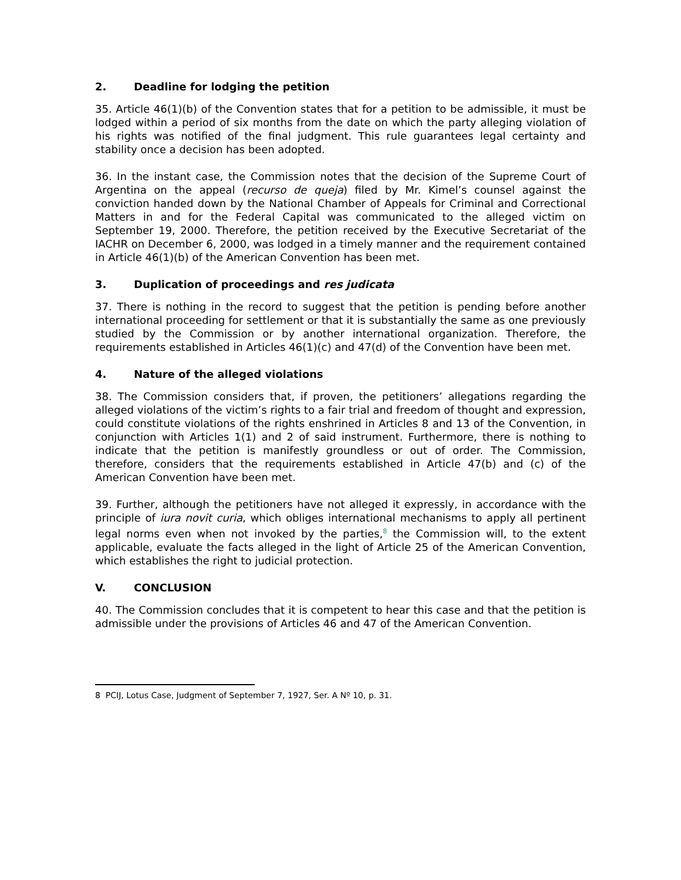2. Deadline for lodging the petition
35. Article 46(1)(b) of the Convention states that for a petition to be admissible, it must be lodged within a period of six months from the date on which the party alleging violation of his rights was notified of the final judgment. This rule guarantees legal certainty and stability once a decision has been adopted.
36. In the instant case, the Commission notes that the decision of the Supreme Court of Argentina on the appeal (recurso de queja) filed by Mr. Kimel’s counsel against the conviction handed down by the National Chamber of Appeals for Criminal and Correctional Matters in and for the Federal Capital was communicated to the alleged victim on September 19, 2000. Therefore, the petition received by the Executive Secretariat of the IACHR on December 6, 2000, was lodged in a timely manner and the requirement contained in Article 46(1)(b) of the American Convention has been met.
3. Duplication of proceedings and res judicata
37. There is nothing in the record to suggest that the petition is pending before another international proceeding for settlement or that it is substantially the same as one previously studied by the Commission or by another international organization. Therefore, the requirements established in Articles 46(1)(c) and 47(d) of the Convention have been met.
4. Nature of the alleged violations
38. The Commission considers that, if proven, the petitioners’ allegations regarding the alleged violations of the victim’s rights to a fair trial and freedom of thought and expression, could constitute violations of the rights enshrined in Articles 8 and 13 of the Convention, in conjunction with Articles 1(1) and 2 of said instrument. Furthermore, there is nothing to indicate that the petition is manifestly groundless or out of order. The Commission, therefore, considers that the requirements established in Article 47(b) and (c) of the American Convention have been met.
39. Further, although the petitioners have not alleged it expressly, in accordance with the principle of iura novit curia, which obliges international mechanisms to apply all pertinent legal norms even when not invoked by the parties,<sup>8</sup> the Commission will, to the extent applicable, evaluate the facts alleged in the light of Article 25 of the American Convention, which establishes the right to judicial protection.
V. CONCLUSION
40. The Commission concludes that it is competent to hear this case and that the petition is admissible under the provisions of Articles 46 and 47 of the American Convention.
8 PCIJ, Lotus Case, Judgment of September 7, 1927, Ser. A Nº 10, p. 31.